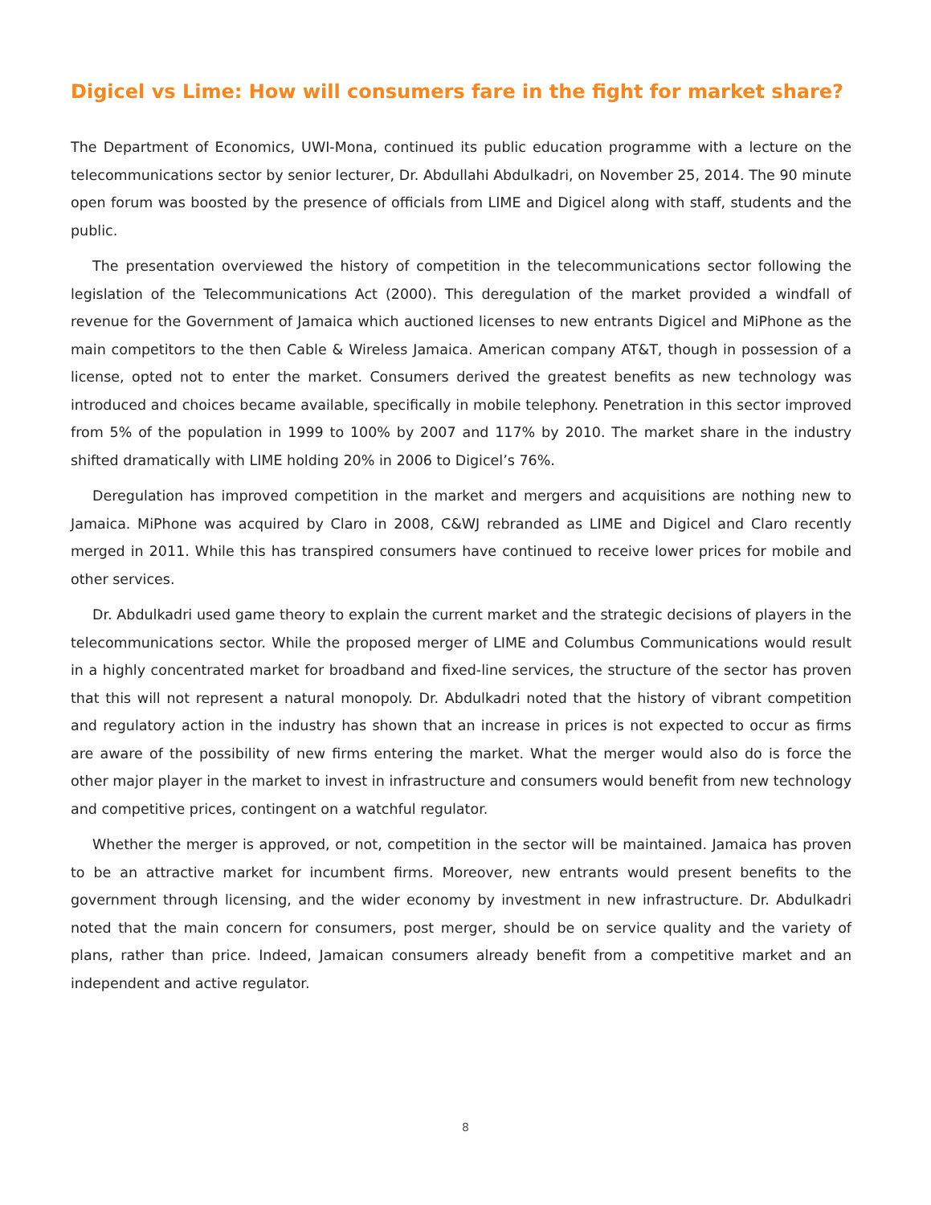Digicel vs Lime: How will consumers fare in the fight for market share?
The Department of Economics, UWI-Mona, continued its public education programme with a lecture on the telecommunications sector by senior lecturer, Dr. Abdullahi Abdulkadri, on November 25, 2014. The 90 minute open forum was boosted by the presence of officials from LIME and Digicel along with staff, students and the public.
The presentation overviewed the history of competition in the telecommunications sector following the legislation of the Telecommunications Act (2000). This deregulation of the market provided a windfall of revenue for the Government of Jamaica which auctioned licenses to new entrants Digicel and MiPhone as the main competitors to the then Cable & Wireless Jamaica. American company AT&T, though in possession of a license, opted not to enter the market. Consumers derived the greatest benefits as new technology was introduced and choices became available, specifically in mobile telephony. Penetration in this sector improved from 5% of the population in 1999 to 100% by 2007 and 117% by 2010. The market share in the industry shifted dramatically with LIME holding 20% in 2006 to Digicel’s 76%.
Deregulation has improved competition in the market and mergers and acquisitions are nothing new to Jamaica. MiPhone was acquired by Claro in 2008, C&WJ rebranded as LIME and Digicel and Claro recently merged in 2011. While this has transpired consumers have continued to receive lower prices for mobile and other services.
Dr. Abdulkadri used game theory to explain the current market and the strategic decisions of players in the telecommunications sector. While the proposed merger of LIME and Columbus Communications would result in a highly concentrated market for broadband and fixed-line services, the structure of the sector has proven that this will not represent a natural monopoly. Dr. Abdulkadri noted that the history of vibrant competition and regulatory action in the industry has shown that an increase in prices is not expected to occur as firms are aware of the possibility of new firms entering the market. What the merger would also do is force the other major player in the market to invest in infrastructure and consumers would benefit from new technology and competitive prices, contingent on a watchful regulator.
Whether the merger is approved, or not, competition in the sector will be maintained. Jamaica has proven to be an attractive market for incumbent firms. Moreover, new entrants would present benefits to the government through licensing, and the wider economy by investment in new infrastructure. Dr. Abdulkadri noted that the main concern for consumers, post merger, should be on service quality and the variety of plans, rather than price. Indeed, Jamaican consumers already benefit from a competitive market and an independent and active regulator.
8